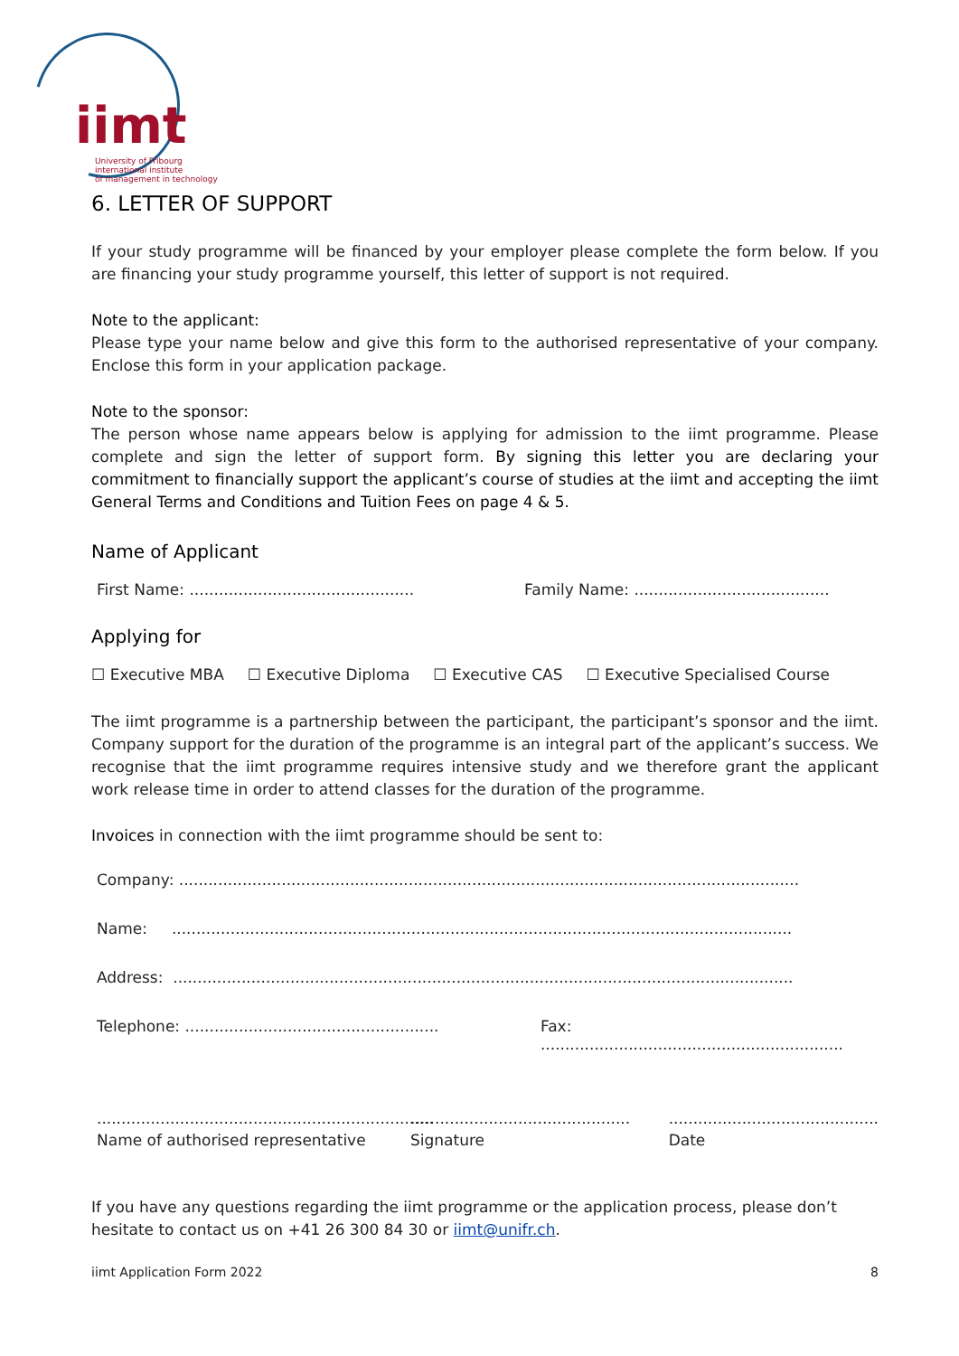iimt
University of Fribourg
international institute
of management in technology
6. LETTER OF SUPPORT
If your study programme will be financed by your employer please complete the form below. If you are financing your study programme yourself, this letter of support is not required.
Note to the applicant:
Please type your name below and give this form to the authorised representative of your company. Enclose this form in your application package.
Note to the sponsor:
The person whose name appears below is applying for admission to the iimt programme. Please complete and sign the letter of support form. By signing this letter you are declaring your commitment to financially support the applicant’s course of studies at the iimt and accepting the iimt General Terms and Conditions and Tuition Fees on page 4 & 5.
Name of Applicant
First Name: .............................................. Family Name: ........................................
Applying for
☐ Executive MBA ☐ Executive Diploma ☐ Executive CAS ☐ Executive Specialised Course
The iimt programme is a partnership between the participant, the participant’s sponsor and the iimt. Company support for the duration of the programme is an integral part of the applicant’s success. We recognise that the iimt programme requires intensive study and we therefore grant the applicant work release time in order to attend classes for the duration of the programme.
Invoices in connection with the iimt programme should be sent to:
Company: ...............................................................................................................................
Name: ...............................................................................................................................
Address: ...............................................................................................................................
Telephone: .................................................... Fax: ..............................................................
.....................................................................
Name of authorised representative.............................................
Signature...........................................
Date
If you have any questions regarding the iimt programme or the application process, please don’t hesitate to contact us on +41 26 300 84 30 or iimt@unifr.ch.
iimt Application Form 2022 8